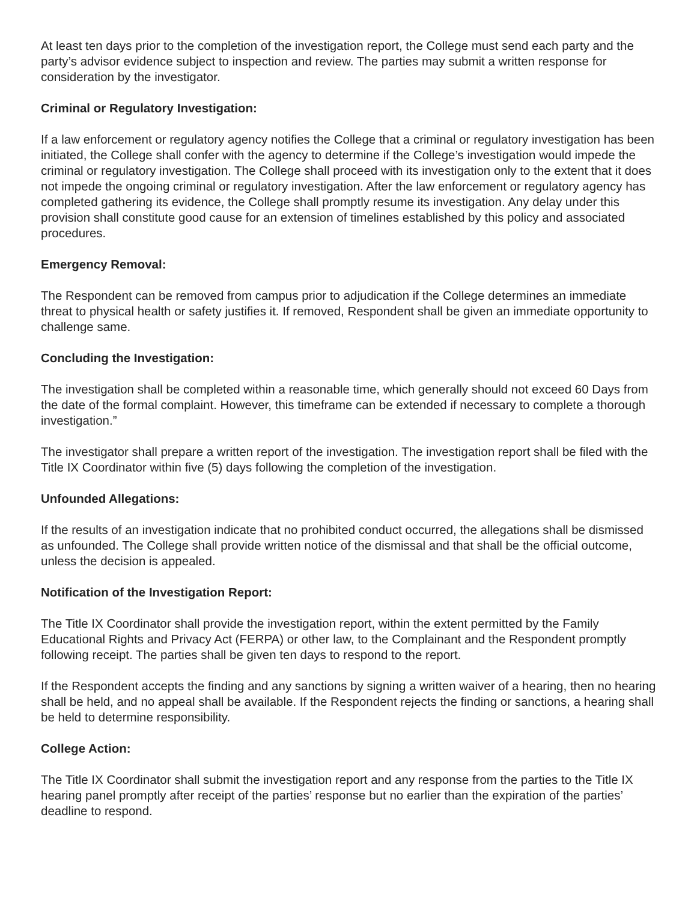At least ten days prior to the completion of the investigation report, the College must send each party and the party’s advisor evidence subject to inspection and review. The parties may submit a written response for consideration by the investigator.
Criminal or Regulatory Investigation:
If a law enforcement or regulatory agency notifies the College that a criminal or regulatory investigation has been initiated, the College shall confer with the agency to determine if the College’s investigation would impede the criminal or regulatory investigation. The College shall proceed with its investigation only to the extent that it does not impede the ongoing criminal or regulatory investigation. After the law enforcement or regulatory agency has completed gathering its evidence, the College shall promptly resume its investigation. Any delay under this provision shall constitute good cause for an extension of timelines established by this policy and associated procedures.
Emergency Removal:
The Respondent can be removed from campus prior to adjudication if the College determines an immediate threat to physical health or safety justifies it. If removed, Respondent shall be given an immediate opportunity to challenge same.
Concluding the Investigation:
The investigation shall be completed within a reasonable time, which generally should not exceed 60 Days from the date of the formal complaint. However, this timeframe can be extended if necessary to complete a thorough investigation.”
The investigator shall prepare a written report of the investigation. The investigation report shall be filed with the Title IX Coordinator within five (5) days following the completion of the investigation.
Unfounded Allegations:
If the results of an investigation indicate that no prohibited conduct occurred, the allegations shall be dismissed as unfounded. The College shall provide written notice of the dismissal and that shall be the official outcome, unless the decision is appealed.
Notification of the Investigation Report:
The Title IX Coordinator shall provide the investigation report, within the extent permitted by the Family Educational Rights and Privacy Act (FERPA) or other law, to the Complainant and the Respondent promptly following receipt. The parties shall be given ten days to respond to the report.
If the Respondent accepts the finding and any sanctions by signing a written waiver of a hearing, then no hearing shall be held, and no appeal shall be available. If the Respondent rejects the finding or sanctions, a hearing shall be held to determine responsibility.
College Action:
The Title IX Coordinator shall submit the investigation report and any response from the parties to the Title IX hearing panel promptly after receipt of the parties’ response but no earlier than the expiration of the parties’ deadline to respond.